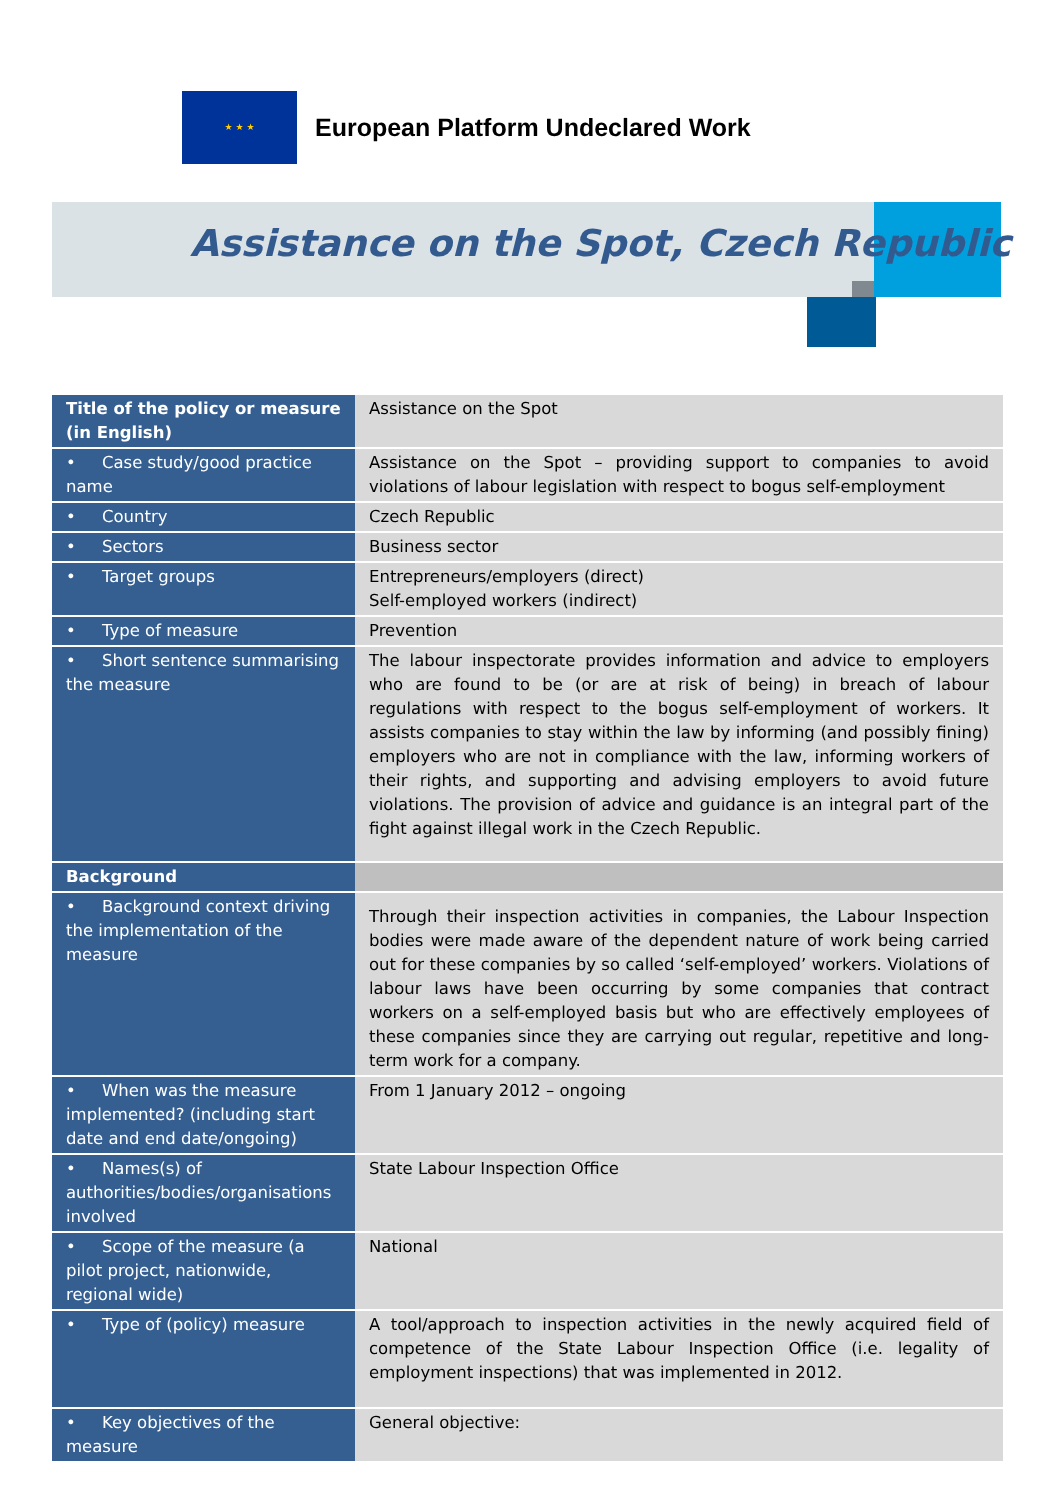★ ★ ★
European Platform Undeclared Work
Assistance on the Spot, Czech Republic
| Title of the policy or measure (in English) | Assistance on the Spot |
| • Case study/good practice name | Assistance on the Spot – providing support to companies to avoid violations of labour legislation with respect to bogus self-employment |
| • Country | Czech Republic |
| • Sectors | Business sector |
| • Target groups | Entrepreneurs/employers (direct) Self-employed workers (indirect) |
| • Type of measure | Prevention |
| • Short sentence summarising the measure | The labour inspectorate provides information and advice to employers who are found to be (or are at risk of being) in breach of labour regulations with respect to the bogus self-employment of workers. It assists companies to stay within the law by informing (and possibly fining) employers who are not in compliance with the law, informing workers of their rights, and supporting and advising employers to avoid future violations. The provision of advice and guidance is an integral part of the fight against illegal work in the Czech Republic. |
| Background | |
| • Background context driving the implementation of the measure | Through their inspection activities in companies, the Labour Inspection bodies were made aware of the dependent nature of work being carried out for these companies by so called ‘self-employed’ workers. Violations of labour laws have been occurring by some companies that contract workers on a self-employed basis but who are effectively employees of these companies since they are carrying out regular, repetitive and long-term work for a company. |
| • When was the measure implemented? (including start date and end date/ongoing) | From 1 January 2012 – ongoing |
| • Names(s) of authorities/bodies/organisations involved | State Labour Inspection Office |
| • Scope of the measure (a pilot project, nationwide, regional wide) | National |
| • Type of (policy) measure | A tool/approach to inspection activities in the newly acquired field of competence of the State Labour Inspection Office (i.e. legality of employment inspections) that was implemented in 2012. |
| • Key objectives of the measure | General objective: |